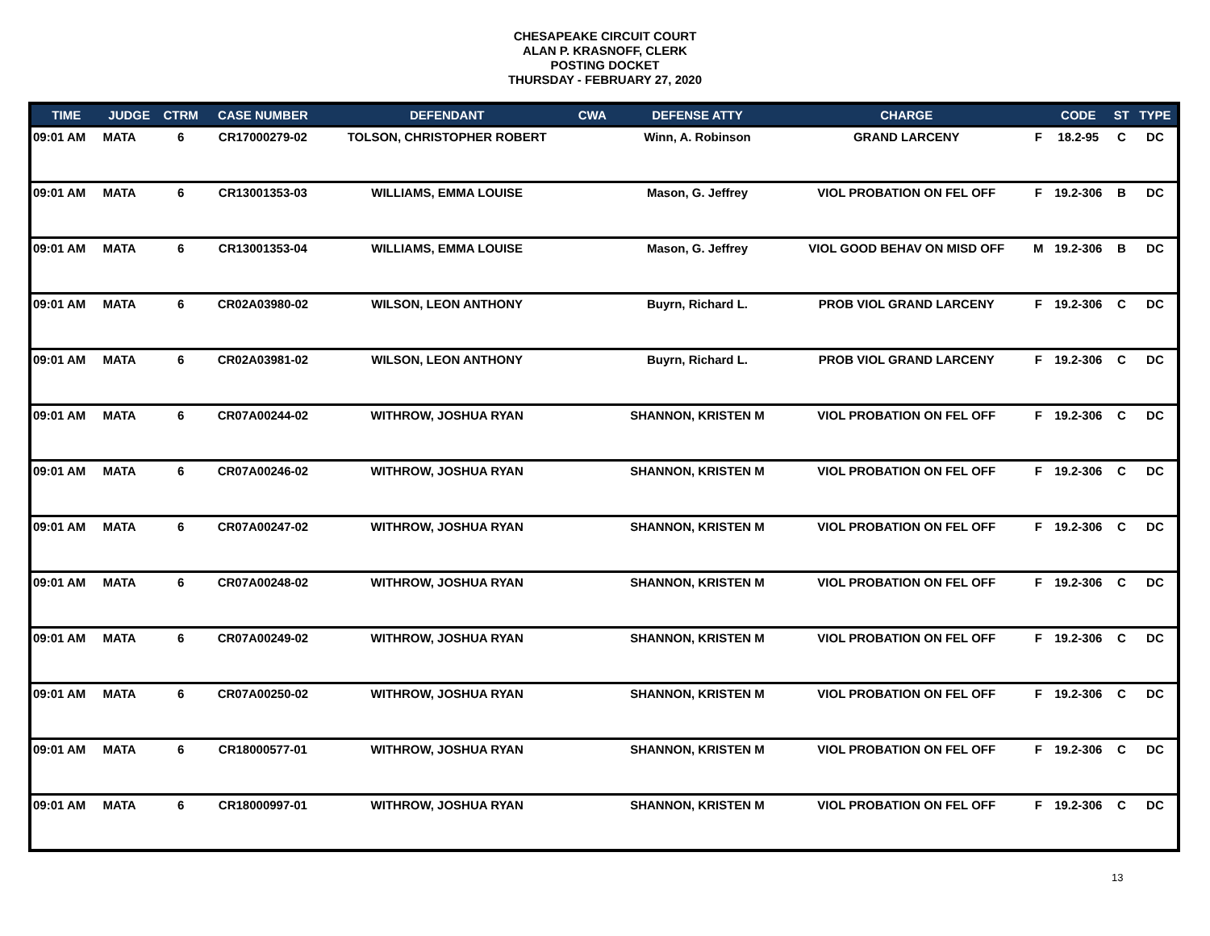CHESAPEAKE CIRCUIT COURT
ALAN P. KRASNOFF, CLERK
POSTING DOCKET
THURSDAY - FEBRUARY 27, 2020
| TIME | JUDGE | CTRM | CASE NUMBER | DEFENDANT | CWA | DEFENSE ATTY | CHARGE | | CODE | ST | TYPE |
| --- | --- | --- | --- | --- | --- | --- | --- | --- | --- | --- | --- |
| 09:01 AM | MATA | 6 | CR17000279-02 | TOLSON, CHRISTOPHER ROBERT | | Winn, A. Robinson | GRAND LARCENY | F | 18.2-95 | C | DC |
| 09:01 AM | MATA | 6 | CR13001353-03 | WILLIAMS, EMMA LOUISE | | Mason, G. Jeffrey | VIOL PROBATION ON FEL OFF | F | 19.2-306 | B | DC |
| 09:01 AM | MATA | 6 | CR13001353-04 | WILLIAMS, EMMA LOUISE | | Mason, G. Jeffrey | VIOL GOOD BEHAV ON MISD OFF | M | 19.2-306 | B | DC |
| 09:01 AM | MATA | 6 | CR02A03980-02 | WILSON, LEON ANTHONY | | Buyrn, Richard L. | PROB VIOL GRAND LARCENY | F | 19.2-306 | C | DC |
| 09:01 AM | MATA | 6 | CR02A03981-02 | WILSON, LEON ANTHONY | | Buyrn, Richard L. | PROB VIOL GRAND LARCENY | F | 19.2-306 | C | DC |
| 09:01 AM | MATA | 6 | CR07A00244-02 | WITHROW, JOSHUA RYAN | | SHANNON, KRISTEN M | VIOL PROBATION ON FEL OFF | F | 19.2-306 | C | DC |
| 09:01 AM | MATA | 6 | CR07A00246-02 | WITHROW, JOSHUA RYAN | | SHANNON, KRISTEN M | VIOL PROBATION ON FEL OFF | F | 19.2-306 | C | DC |
| 09:01 AM | MATA | 6 | CR07A00247-02 | WITHROW, JOSHUA RYAN | | SHANNON, KRISTEN M | VIOL PROBATION ON FEL OFF | F | 19.2-306 | C | DC |
| 09:01 AM | MATA | 6 | CR07A00248-02 | WITHROW, JOSHUA RYAN | | SHANNON, KRISTEN M | VIOL PROBATION ON FEL OFF | F | 19.2-306 | C | DC |
| 09:01 AM | MATA | 6 | CR07A00249-02 | WITHROW, JOSHUA RYAN | | SHANNON, KRISTEN M | VIOL PROBATION ON FEL OFF | F | 19.2-306 | C | DC |
| 09:01 AM | MATA | 6 | CR07A00250-02 | WITHROW, JOSHUA RYAN | | SHANNON, KRISTEN M | VIOL PROBATION ON FEL OFF | F | 19.2-306 | C | DC |
| 09:01 AM | MATA | 6 | CR18000577-01 | WITHROW, JOSHUA RYAN | | SHANNON, KRISTEN M | VIOL PROBATION ON FEL OFF | F | 19.2-306 | C | DC |
| 09:01 AM | MATA | 6 | CR18000997-01 | WITHROW, JOSHUA RYAN | | SHANNON, KRISTEN M | VIOL PROBATION ON FEL OFF | F | 19.2-306 | C | DC |
13